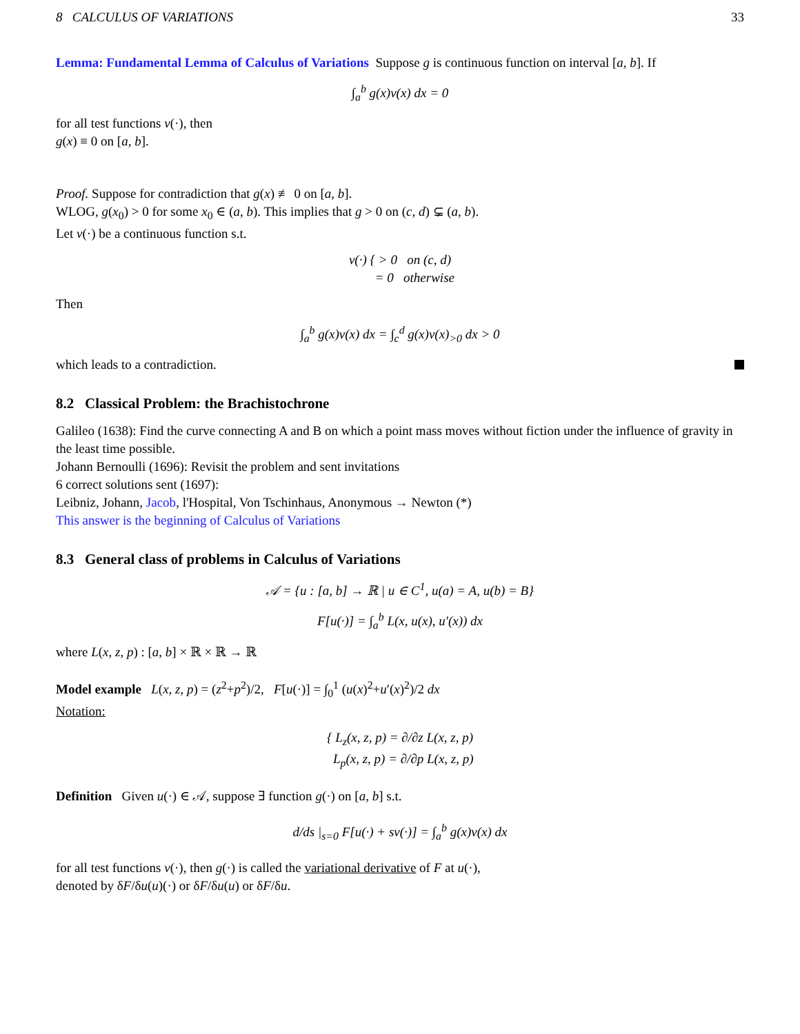8 CALCULUS OF VARIATIONS 33
Lemma: Fundamental Lemma of Calculus of Variations Suppose g is continuous function on interval [a, b]. If
∫<sub>a</sub><sup>b</sup> g(x)v(x) dx = 0
for all test functions v(·), then
g(x) ≡ 0 on [a, b].
Proof. Suppose for contradiction that g(x) ≢ 0 on [a, b].
WLOG, g(x<sub>0</sub>) > 0 for some x<sub>0</sub> ∈ (a, b). This implies that g > 0 on (c, d) ⊊ (a, b).
Let v(·) be a continuous function s.t.
v(·) { > 0 on (c, d)
= 0 otherwise
Then
∫<sub>a</sub><sup>b</sup> g(x)v(x) dx = ∫<sub>c</sub><sup>d</sup> g(x)v(x)<sub>>0</sub> dx > 0
which leads to a contradiction.
8.2 Classical Problem: the Brachistochrone
Galileo (1638): Find the curve connecting A and B on which a point mass moves without fiction under the influence of gravity in the least time possible.
Johann Bernoulli (1696): Revisit the problem and sent invitations
6 correct solutions sent (1697):
Leibniz, Johann, Jacob, l'Hospital, Von Tschinhaus, Anonymous → Newton (*)
This answer is the beginning of Calculus of Variations
8.3 General class of problems in Calculus of Variations
𝒜 = {u : [a, b] → ℝ | u ∈ C<sup>1</sup>, u(a) = A, u(b) = B}
F[u(·)] = ∫<sub>a</sub><sup>b</sup> L(x, u(x), u′(x)) dx
where L(x, z, p) : [a, b] × ℝ × ℝ → ℝ
Model example L(x, z, p) = (z<sup>2</sup>+p<sup>2</sup>)/2, F[u(·)] = ∫<sub>0</sub><sup>1</sup> (u(x)<sup>2</sup>+u′(x)<sup>2</sup>)/2 dx
Notation:
{ L<sub>z</sub>(x, z, p) = ∂/∂z L(x, z, p)
L<sub>p</sub>(x, z, p) = ∂/∂p L(x, z, p)
Definition Given u(·) ∈ 𝒜, suppose ∃ function g(·) on [a, b] s.t.
d/ds |<sub>s=0</sub> F[u(·) + sv(·)] = ∫<sub>a</sub><sup>b</sup> g(x)v(x) dx
for all test functions v(·), then g(·) is called the variational derivative of F at u(·),
denoted by δF/δu(u)(·) or δF/δu(u) or δF/δu.